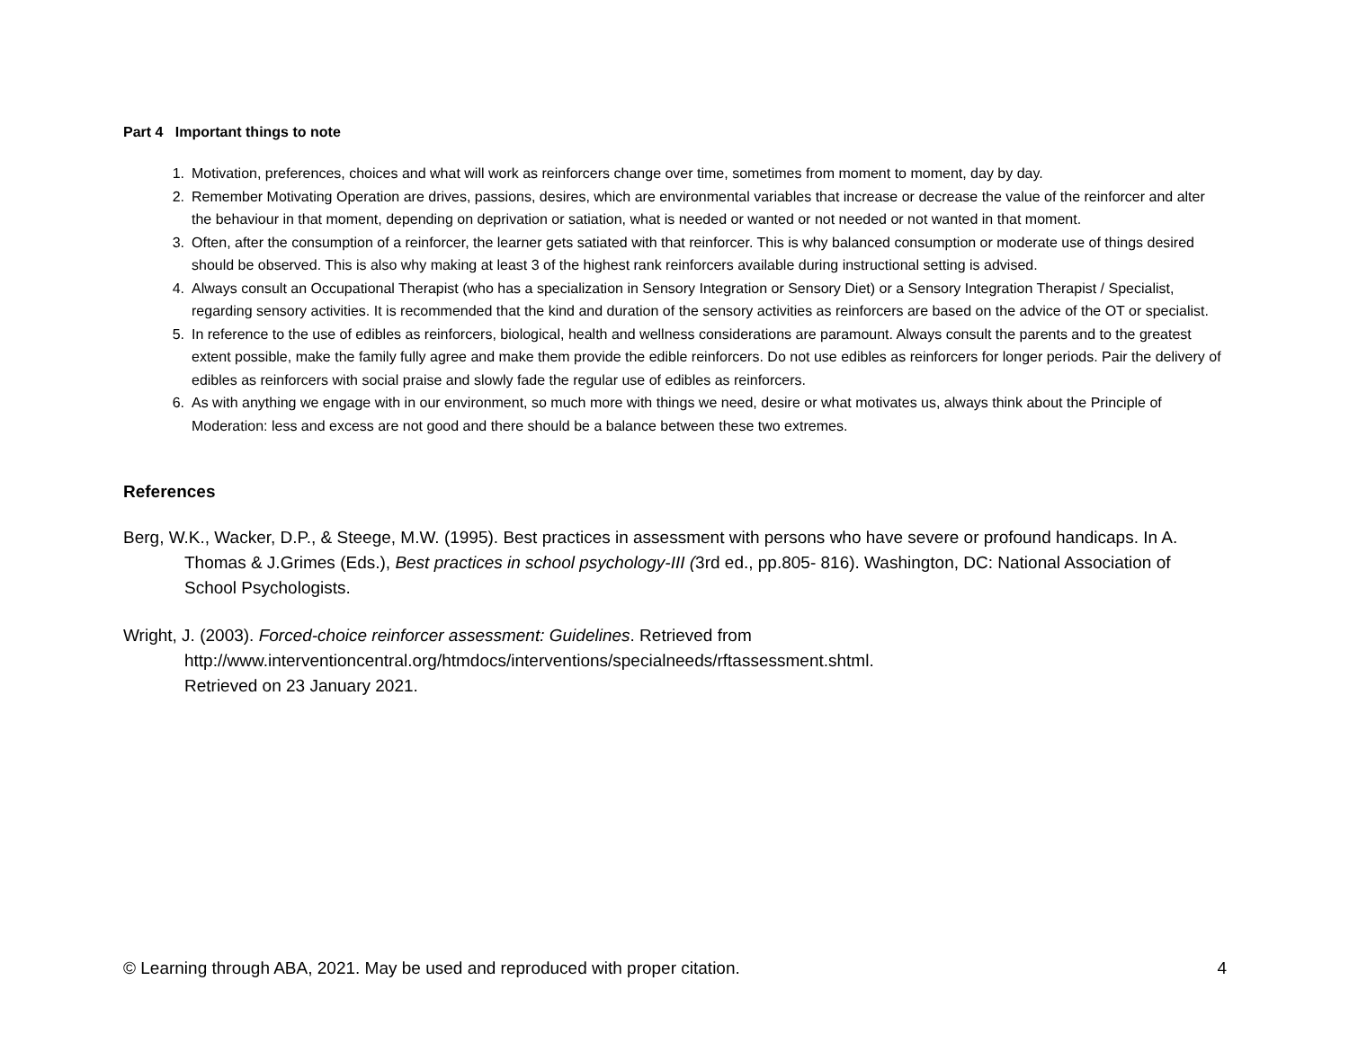Part 4 Important things to note
1. Motivation, preferences, choices and what will work as reinforcers change over time, sometimes from moment to moment, day by day.
2. Remember Motivating Operation are drives, passions, desires, which are environmental variables that increase or decrease the value of the reinforcer and alter the behaviour in that moment, depending on deprivation or satiation, what is needed or wanted or not needed or not wanted in that moment.
3. Often, after the consumption of a reinforcer, the learner gets satiated with that reinforcer. This is why balanced consumption or moderate use of things desired should be observed. This is also why making at least 3 of the highest rank reinforcers available during instructional setting is advised.
4. Always consult an Occupational Therapist (who has a specialization in Sensory Integration or Sensory Diet) or a Sensory Integration Therapist / Specialist, regarding sensory activities. It is recommended that the kind and duration of the sensory activities as reinforcers are based on the advice of the OT or specialist.
5. In reference to the use of edibles as reinforcers, biological, health and wellness considerations are paramount. Always consult the parents and to the greatest extent possible, make the family fully agree and make them provide the edible reinforcers. Do not use edibles as reinforcers for longer periods. Pair the delivery of edibles as reinforcers with social praise and slowly fade the regular use of edibles as reinforcers.
6. As with anything we engage with in our environment, so much more with things we need, desire or what motivates us, always think about the Principle of Moderation: less and excess are not good and there should be a balance between these two extremes.
References
Berg, W.K., Wacker, D.P., & Steege, M.W. (1995). Best practices in assessment with persons who have severe or profound handicaps. In A. Thomas & J.Grimes (Eds.), Best practices in school psychology-III (3rd ed., pp.805- 816). Washington, DC: National Association of School Psychologists.
Wright, J. (2003). Forced-choice reinforcer assessment: Guidelines. Retrieved from
http://www.interventioncentral.org/htmdocs/interventions/specialneeds/rftassessment.shtml.
Retrieved on 23 January 2021.
© Learning through ABA, 2021. May be used and reproduced with proper citation. 4